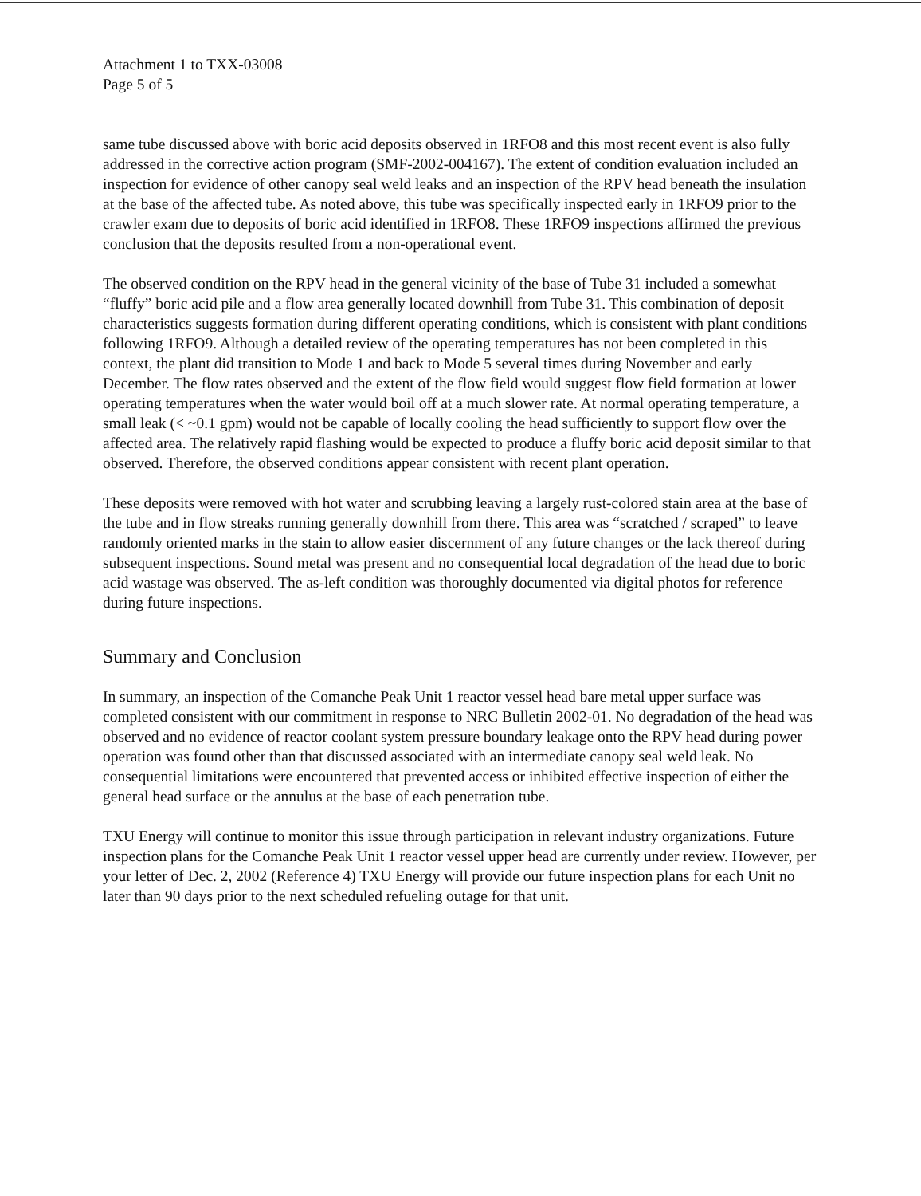Attachment 1 to TXX-03008
Page 5 of 5
same tube discussed above with boric acid deposits observed in 1RFO8 and this most recent event is also fully addressed in the corrective action program (SMF-2002-004167). The extent of condition evaluation included an inspection for evidence of other canopy seal weld leaks and an inspection of the RPV head beneath the insulation at the base of the affected tube. As noted above, this tube was specifically inspected early in 1RFO9 prior to the crawler exam due to deposits of boric acid identified in 1RFO8. These 1RFO9 inspections affirmed the previous conclusion that the deposits resulted from a non-operational event.
The observed condition on the RPV head in the general vicinity of the base of Tube 31 included a somewhat “fluffy” boric acid pile and a flow area generally located downhill from Tube 31. This combination of deposit characteristics suggests formation during different operating conditions, which is consistent with plant conditions following 1RFO9. Although a detailed review of the operating temperatures has not been completed in this context, the plant did transition to Mode 1 and back to Mode 5 several times during November and early December. The flow rates observed and the extent of the flow field would suggest flow field formation at lower operating temperatures when the water would boil off at a much slower rate. At normal operating temperature, a small leak (< ~0.1 gpm) would not be capable of locally cooling the head sufficiently to support flow over the affected area. The relatively rapid flashing would be expected to produce a fluffy boric acid deposit similar to that observed. Therefore, the observed conditions appear consistent with recent plant operation.
These deposits were removed with hot water and scrubbing leaving a largely rust-colored stain area at the base of the tube and in flow streaks running generally downhill from there. This area was “scratched / scraped” to leave randomly oriented marks in the stain to allow easier discernment of any future changes or the lack thereof during subsequent inspections. Sound metal was present and no consequential local degradation of the head due to boric acid wastage was observed. The as-left condition was thoroughly documented via digital photos for reference during future inspections.
Summary and Conclusion
In summary, an inspection of the Comanche Peak Unit 1 reactor vessel head bare metal upper surface was completed consistent with our commitment in response to NRC Bulletin 2002-01. No degradation of the head was observed and no evidence of reactor coolant system pressure boundary leakage onto the RPV head during power operation was found other than that discussed associated with an intermediate canopy seal weld leak. No consequential limitations were encountered that prevented access or inhibited effective inspection of either the general head surface or the annulus at the base of each penetration tube.
TXU Energy will continue to monitor this issue through participation in relevant industry organizations. Future inspection plans for the Comanche Peak Unit 1 reactor vessel upper head are currently under review. However, per your letter of Dec. 2, 2002 (Reference 4) TXU Energy will provide our future inspection plans for each Unit no later than 90 days prior to the next scheduled refueling outage for that unit.